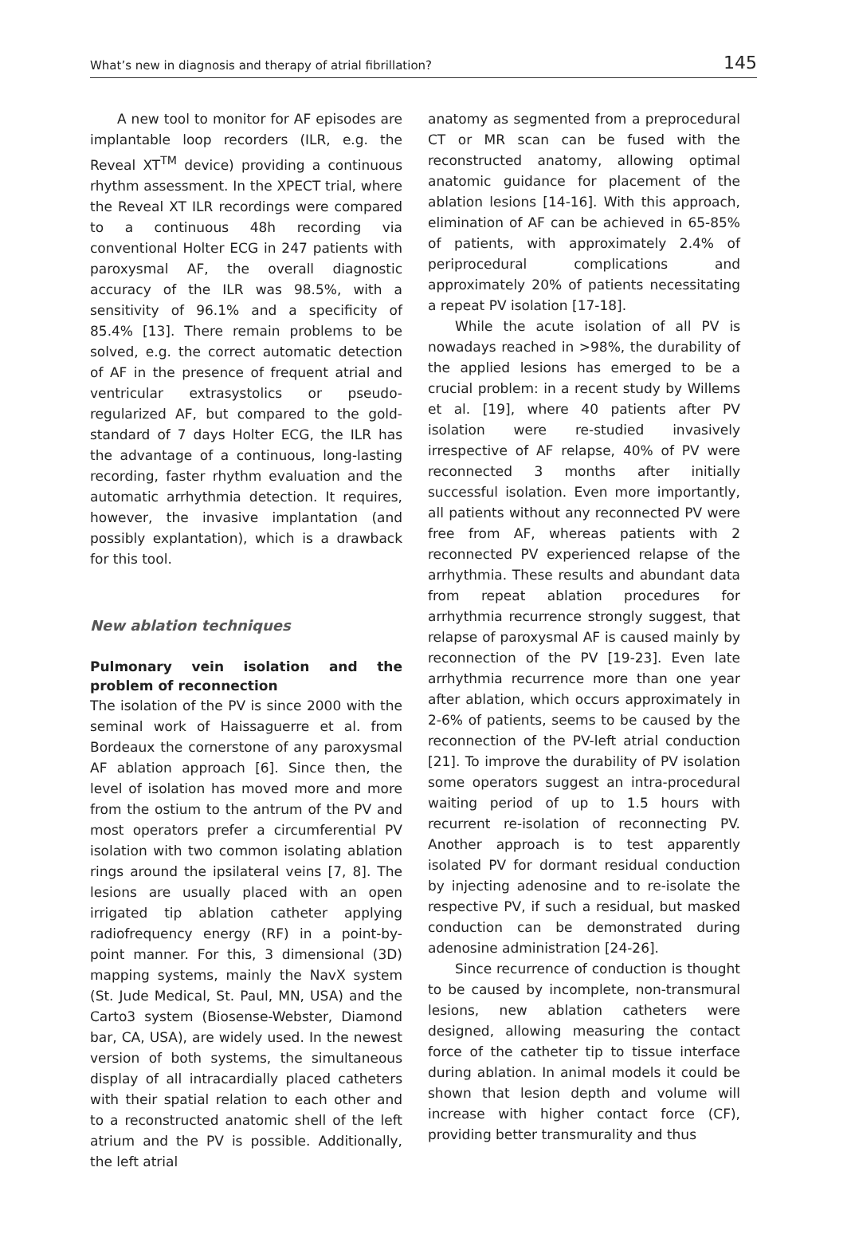What’s new in diagnosis and therapy of atrial fibrillation? 145
A new tool to monitor for AF episodes are implantable loop recorders (ILR, e.g. the Reveal XT<sup>TM</sup> device) providing a continuous rhythm assessment. In the XPECT trial, where the Reveal XT ILR recordings were compared to a continuous 48h recording via conventional Holter ECG in 247 patients with paroxysmal AF, the overall diagnostic accuracy of the ILR was 98.5%, with a sensitivity of 96.1% and a specificity of 85.4% [13]. There remain problems to be solved, e.g. the correct automatic detection of AF in the presence of frequent atrial and ventricular extrasystolics or pseudo-regularized AF, but compared to the gold-standard of 7 days Holter ECG, the ILR has the advantage of a continuous, long-lasting recording, faster rhythm evaluation and the automatic arrhythmia detection. It requires, however, the invasive implantation (and possibly explantation), which is a drawback for this tool.
New ablation techniques
Pulmonary vein isolation and the problem of reconnection
The isolation of the PV is since 2000 with the seminal work of Haissaguerre et al. from Bordeaux the cornerstone of any paroxysmal AF ablation approach [6]. Since then, the level of isolation has moved more and more from the ostium to the antrum of the PV and most operators prefer a circumferential PV isolation with two common isolating ablation rings around the ipsilateral veins [7, 8]. The lesions are usually placed with an open irrigated tip ablation catheter applying radiofrequency energy (RF) in a point-by-point manner. For this, 3 dimensional (3D) mapping systems, mainly the NavX system (St. Jude Medical, St. Paul, MN, USA) and the Carto3 system (Biosense-Webster, Diamond bar, CA, USA), are widely used. In the newest version of both systems, the simultaneous display of all intracardially placed catheters with their spatial relation to each other and to a reconstructed anatomic shell of the left atrium and the PV is possible. Additionally, the left atrial
anatomy as segmented from a preprocedural CT or MR scan can be fused with the reconstructed anatomy, allowing optimal anatomic guidance for placement of the ablation lesions [14-16]. With this approach, elimination of AF can be achieved in 65-85% of patients, with approximately 2.4% of periprocedural complications and approximately 20% of patients necessitating a repeat PV isolation [17-18].
While the acute isolation of all PV is nowadays reached in >98%, the durability of the applied lesions has emerged to be a crucial problem: in a recent study by Willems et al. [19], where 40 patients after PV isolation were re-studied invasively irrespective of AF relapse, 40% of PV were reconnected 3 months after initially successful isolation. Even more importantly, all patients without any reconnected PV were free from AF, whereas patients with 2 reconnected PV experienced relapse of the arrhythmia. These results and abundant data from repeat ablation procedures for arrhythmia recurrence strongly suggest, that relapse of paroxysmal AF is caused mainly by reconnection of the PV [19-23]. Even late arrhythmia recurrence more than one year after ablation, which occurs approximately in 2-6% of patients, seems to be caused by the reconnection of the PV-left atrial conduction [21]. To improve the durability of PV isolation some operators suggest an intra-procedural waiting period of up to 1.5 hours with recurrent re-isolation of reconnecting PV. Another approach is to test apparently isolated PV for dormant residual conduction by injecting adenosine and to re-isolate the respective PV, if such a residual, but masked conduction can be demonstrated during adenosine administration [24-26].
Since recurrence of conduction is thought to be caused by incomplete, non-transmural lesions, new ablation catheters were designed, allowing measuring the contact force of the catheter tip to tissue interface during ablation. In animal models it could be shown that lesion depth and volume will increase with higher contact force (CF), providing better transmurality and thus